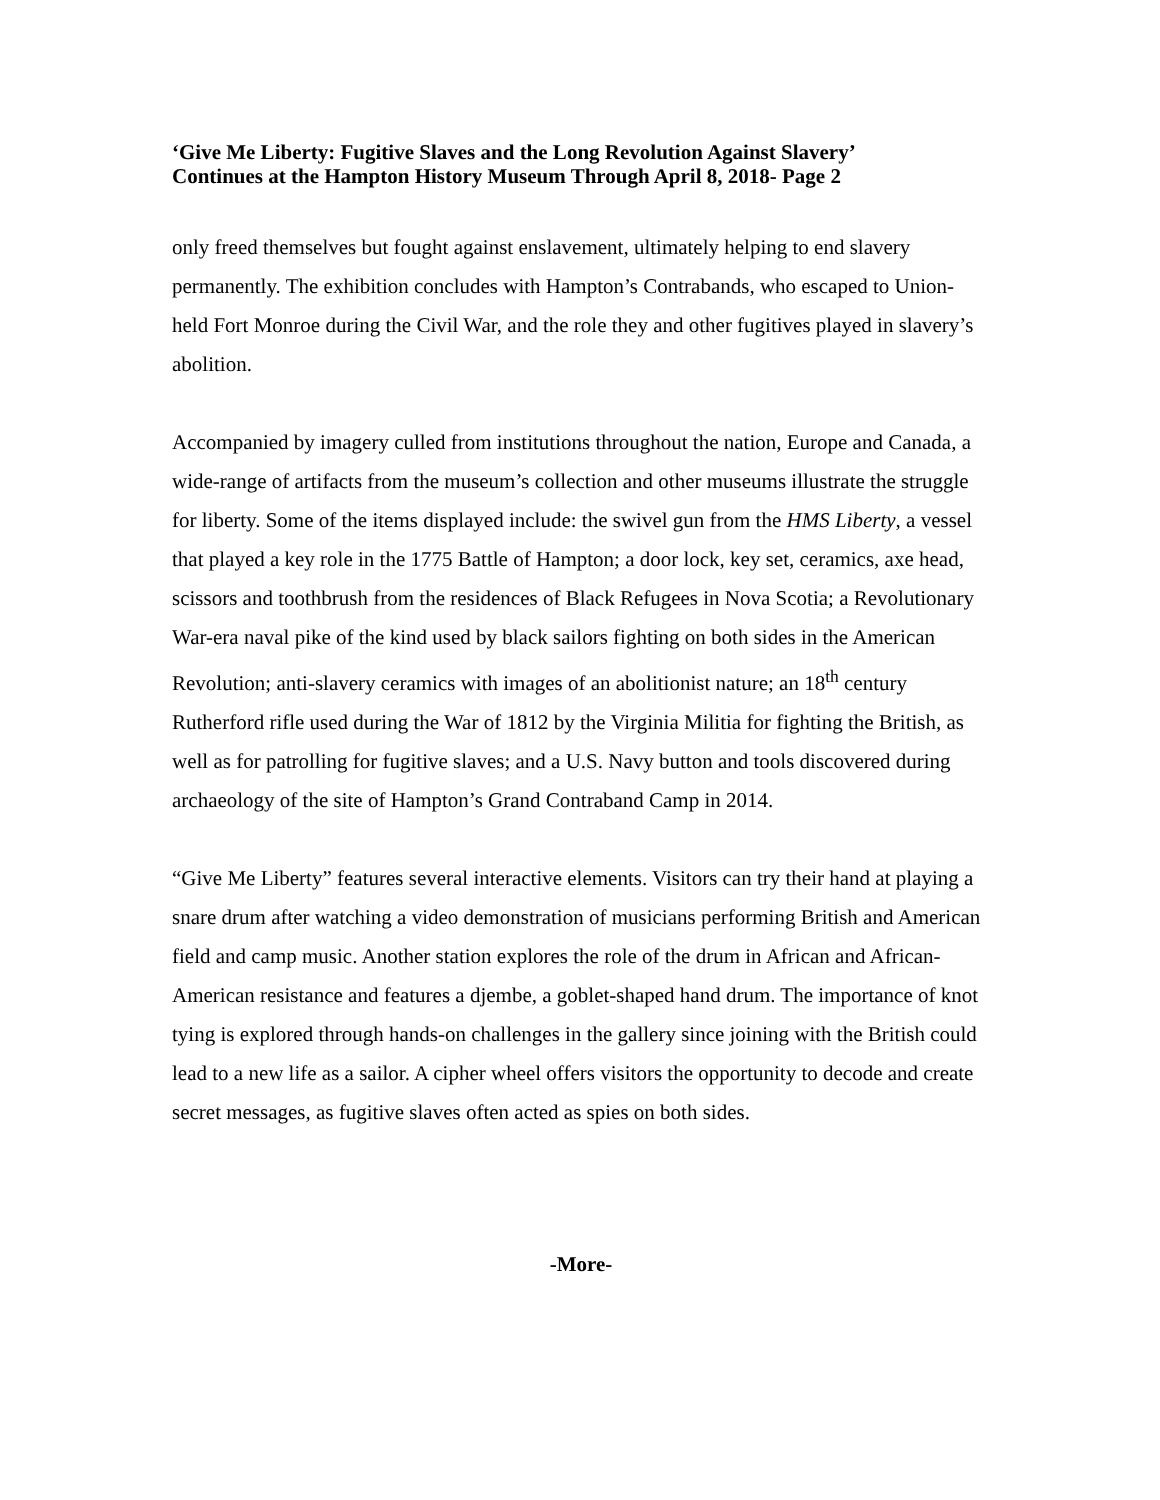‘Give Me Liberty: Fugitive Slaves and the Long Revolution Against Slavery’
Continues at the Hampton History Museum Through April 8, 2018- Page 2
only freed themselves but fought against enslavement, ultimately helping to end slavery permanently. The exhibition concludes with Hampton’s Contrabands, who escaped to Union-held Fort Monroe during the Civil War, and the role they and other fugitives played in slavery’s abolition.
Accompanied by imagery culled from institutions throughout the nation, Europe and Canada, a wide-range of artifacts from the museum’s collection and other museums illustrate the struggle for liberty. Some of the items displayed include: the swivel gun from the HMS Liberty, a vessel that played a key role in the 1775 Battle of Hampton; a door lock, key set, ceramics, axe head, scissors and toothbrush from the residences of Black Refugees in Nova Scotia; a Revolutionary War-era naval pike of the kind used by black sailors fighting on both sides in the American Revolution; anti-slavery ceramics with images of an abolitionist nature; an 18<sup>th</sup> century Rutherford rifle used during the War of 1812 by the Virginia Militia for fighting the British, as well as for patrolling for fugitive slaves; and a U.S. Navy button and tools discovered during archaeology of the site of Hampton’s Grand Contraband Camp in 2014.
“Give Me Liberty” features several interactive elements. Visitors can try their hand at playing a snare drum after watching a video demonstration of musicians performing British and American field and camp music. Another station explores the role of the drum in African and African-American resistance and features a djembe, a goblet-shaped hand drum. The importance of knot tying is explored through hands-on challenges in the gallery since joining with the British could lead to a new life as a sailor. A cipher wheel offers visitors the opportunity to decode and create secret messages, as fugitive slaves often acted as spies on both sides.
-More-